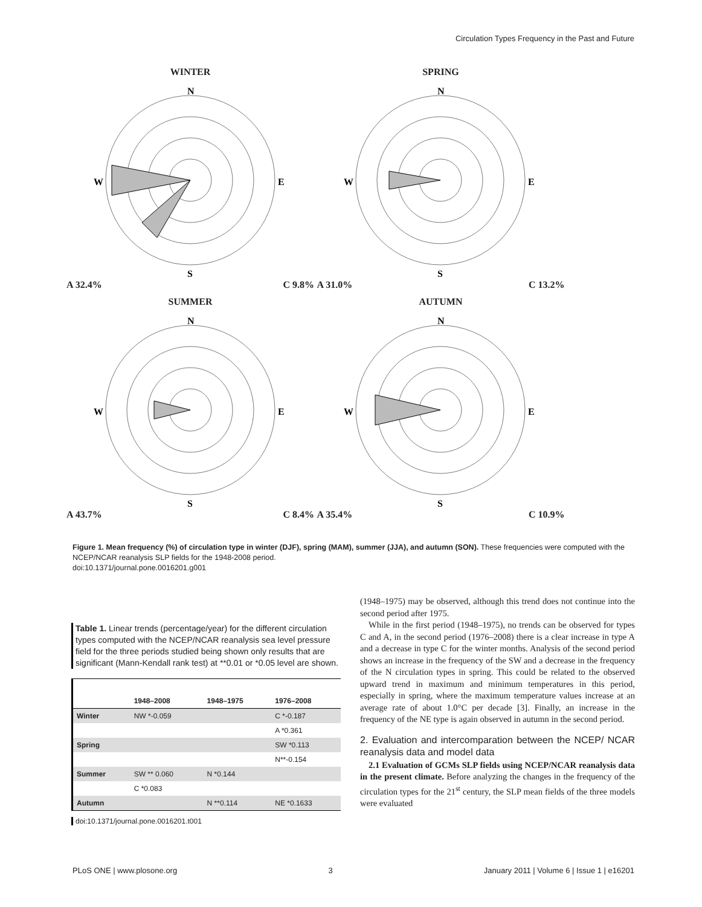Circulation Types Frequency in the Past and Future
WINTER
N
W
E
S
A 32.4% C 9.8%
SPRING
N
W
E
S
A 31.0% C 13.2%
SUMMER
N
W
E
S
A 43.7% C 8.4%
AUTUMN
N
W
E
S
A 35.4% C 10.9%
Figure 1. Mean frequency (%) of circulation type in winter (DJF), spring (MAM), summer (JJA), and autumn (SON). These frequencies were computed with the NCEP/NCAR reanalysis SLP fields for the 1948-2008 period.
doi:10.1371/journal.pone.0016201.g001
Table 1. Linear trends (percentage/year) for the different circulation types computed with the NCEP/NCAR reanalysis sea level pressure field for the three periods studied being shown only results that are significant (Mann-Kendall rank test) at **0.01 or *0.05 level are shown.
| | 1948–2008 | 1948–1975 | 1976–2008 |
| --- | --- | --- | --- |
| Winter | NW *-0.059 | | C *-0.187 |
| | | | A *0.361 |
| Spring | | | SW *0.113 |
| | | | N**-0.154 |
| Summer | SW ** 0.060 | N *0.144 | |
| | C *0.083 | | |
| Autumn | | N **0.114 | NE *0.1633 |
doi:10.1371/journal.pone.0016201.t001
(1948–1975) may be observed, although this trend does not continue into the second period after 1975.
While in the first period (1948–1975), no trends can be observed for types C and A, in the second period (1976–2008) there is a clear increase in type A and a decrease in type C for the winter months. Analysis of the second period shows an increase in the frequency of the SW and a decrease in the frequency of the N circulation types in spring. This could be related to the observed upward trend in maximum and minimum temperatures in this period, especially in spring, where the maximum temperature values increase at an average rate of about 1.0°C per decade [3]. Finally, an increase in the frequency of the NE type is again observed in autumn in the second period.
2. Evaluation and intercomparation between the NCEP/ NCAR reanalysis data and model data
2.1 Evaluation of GCMs SLP fields using NCEP/NCAR reanalysis data in the present climate. Before analyzing the changes in the frequency of the circulation types for the 21<sup>st</sup> century, the SLP mean fields of the three models were evaluated
PLoS ONE | www.plosone.org 3 January 2011 | Volume 6 | Issue 1 | e16201